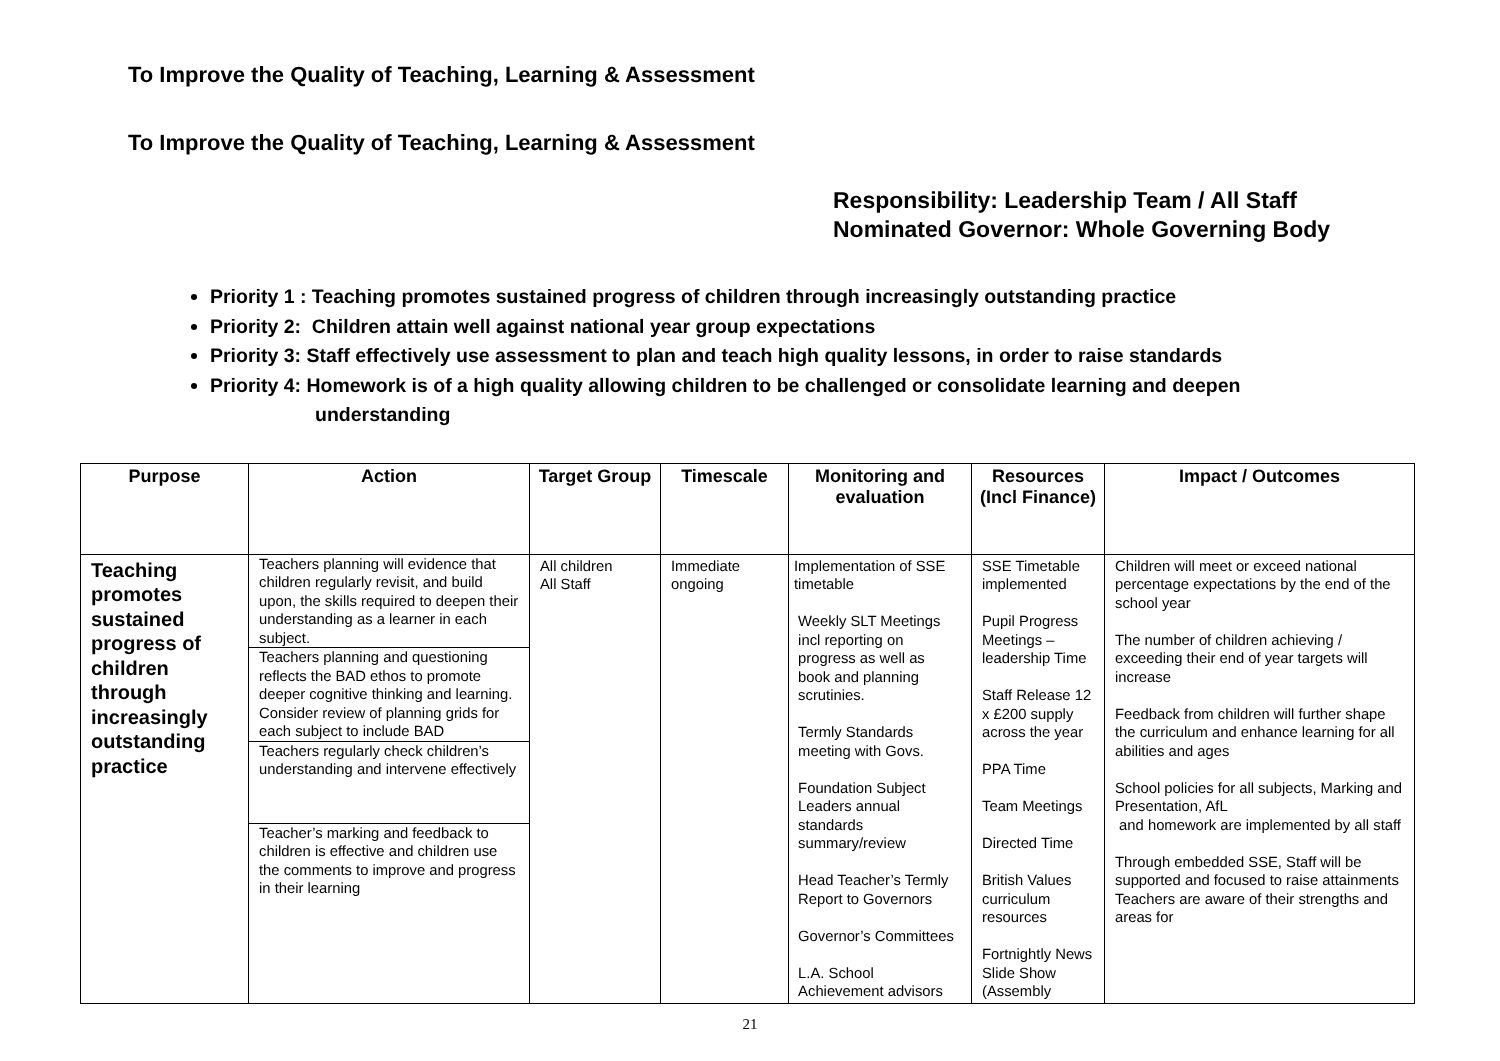To Improve the Quality of Teaching, Learning & Assessment
To Improve the Quality of Teaching, Learning & Assessment
Responsibility: Leadership Team / All Staff
Nominated Governor: Whole Governing Body
Priority 1 : Teaching promotes sustained progress of children through increasingly outstanding practice
Priority 2: Children attain well against national year group expectations
Priority 3: Staff effectively use assessment to plan and teach high quality lessons, in order to raise standards
Priority 4: Homework is of a high quality allowing children to be challenged or consolidate learning and deepen
understanding
| Purpose | Action | Target Group | Timescale | Monitoring and evaluation | Resources (Incl Finance) | Impact / Outcomes |
| --- | --- | --- | --- | --- | --- | --- |
| Teaching promotes sustained progress of children through increasingly outstanding practice | Teachers planning will evidence that children regularly revisit, and build upon, the skills required to deepen their understanding as a learner in each subject. Teachers planning and questioning reflects the BAD ethos to promote deeper cognitive thinking and learning. Consider review of planning grids for each subject to include BAD Teachers regularly check children’s understanding and intervene effectively Teacher’s marking and feedback to children is effective and children use the comments to improve and progress in their learning | All children All Staff | Immediate ongoing | Implementation of SSE timetable Weekly SLT Meetings incl reporting on progress as well as book and planning scrutinies. Termly Standards meeting with Govs. Foundation Subject Leaders annual standards summary/review Head Teacher’s Termly Report to Governors Governor’s Committees L.A. School Achievement advisors | SSE Timetable implemented Pupil Progress Meetings – leadership Time Staff Release 12 x £200 supply across the year PPA Time Team Meetings Directed Time British Values curriculum resources Fortnightly News Slide Show (Assembly | Children will meet or exceed national percentage expectations by the end of the school year The number of children achieving / exceeding their end of year targets will increase Feedback from children will further shape the curriculum and enhance learning for all abilities and ages School policies for all subjects, Marking and Presentation, AfL and homework are implemented by all staff Through embedded SSE, Staff will be supported and focused to raise attainments Teachers are aware of their strengths and areas for |
21